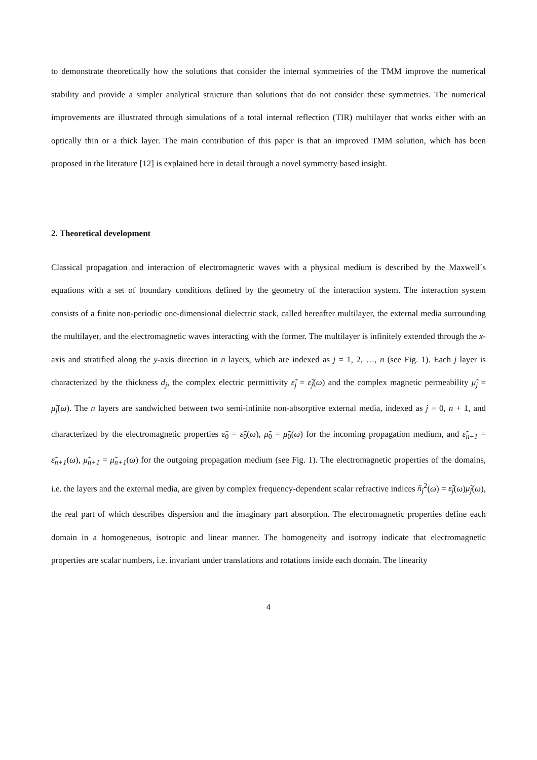to demonstrate theoretically how the solutions that consider the internal symmetries of the TMM improve the numerical stability and provide a simpler analytical structure than solutions that do not consider these symmetries. The numerical improvements are illustrated through simulations of a total internal reflection (TIR) multilayer that works either with an optically thin or a thick layer. The main contribution of this paper is that an improved TMM solution, which has been proposed in the literature [12] is explained here in detail through a novel symmetry based insight.
2. Theoretical development
Classical propagation and interaction of electromagnetic waves with a physical medium is described by the Maxwell´s equations with a set of boundary conditions defined by the geometry of the interaction system. The interaction system consists of a finite non-periodic one-dimensional dielectric stack, called hereafter multilayer, the external media surrounding the multilayer, and the electromagnetic waves interacting with the former. The multilayer is infinitely extended through the x-axis and stratified along the y-axis direction in n layers, which are indexed as j = 1, 2, …, n (see Fig. 1). Each j layer is characterized by the thickness d<sub>j</sub>, the complex electric permittivity ε̃<sub>j</sub> = ε̃<sub>j</sub>(ω) and the complex magnetic permeability μ̃<sub>j</sub> = μ̃<sub>j</sub>(ω). The n layers are sandwiched between two semi-infinite non-absorptive external media, indexed as j = 0, n + 1, and characterized by the electromagnetic properties ε̃<sub>0</sub> = ε̃<sub>0</sub>(ω), μ̃<sub>0</sub> = μ̃<sub>0</sub>(ω) for the incoming propagation medium, and ε̃<sub>n+1</sub> = ε̃<sub>n+1</sub>(ω), μ̃<sub>n+1</sub> = μ̃<sub>n+1</sub>(ω) for the outgoing propagation medium (see Fig. 1). The electromagnetic properties of the domains, i.e. the layers and the external media, are given by complex frequency-dependent scalar refractive indices ñ<sub>j</sub><sup>2</sup>(ω) = ε̃<sub>j</sub>(ω)μ̃<sub>j</sub>(ω), the real part of which describes dispersion and the imaginary part absorption. The electromagnetic properties define each domain in a homogeneous, isotropic and linear manner. The homogeneity and isotropy indicate that electromagnetic properties are scalar numbers, i.e. invariant under translations and rotations inside each domain. The linearity
4